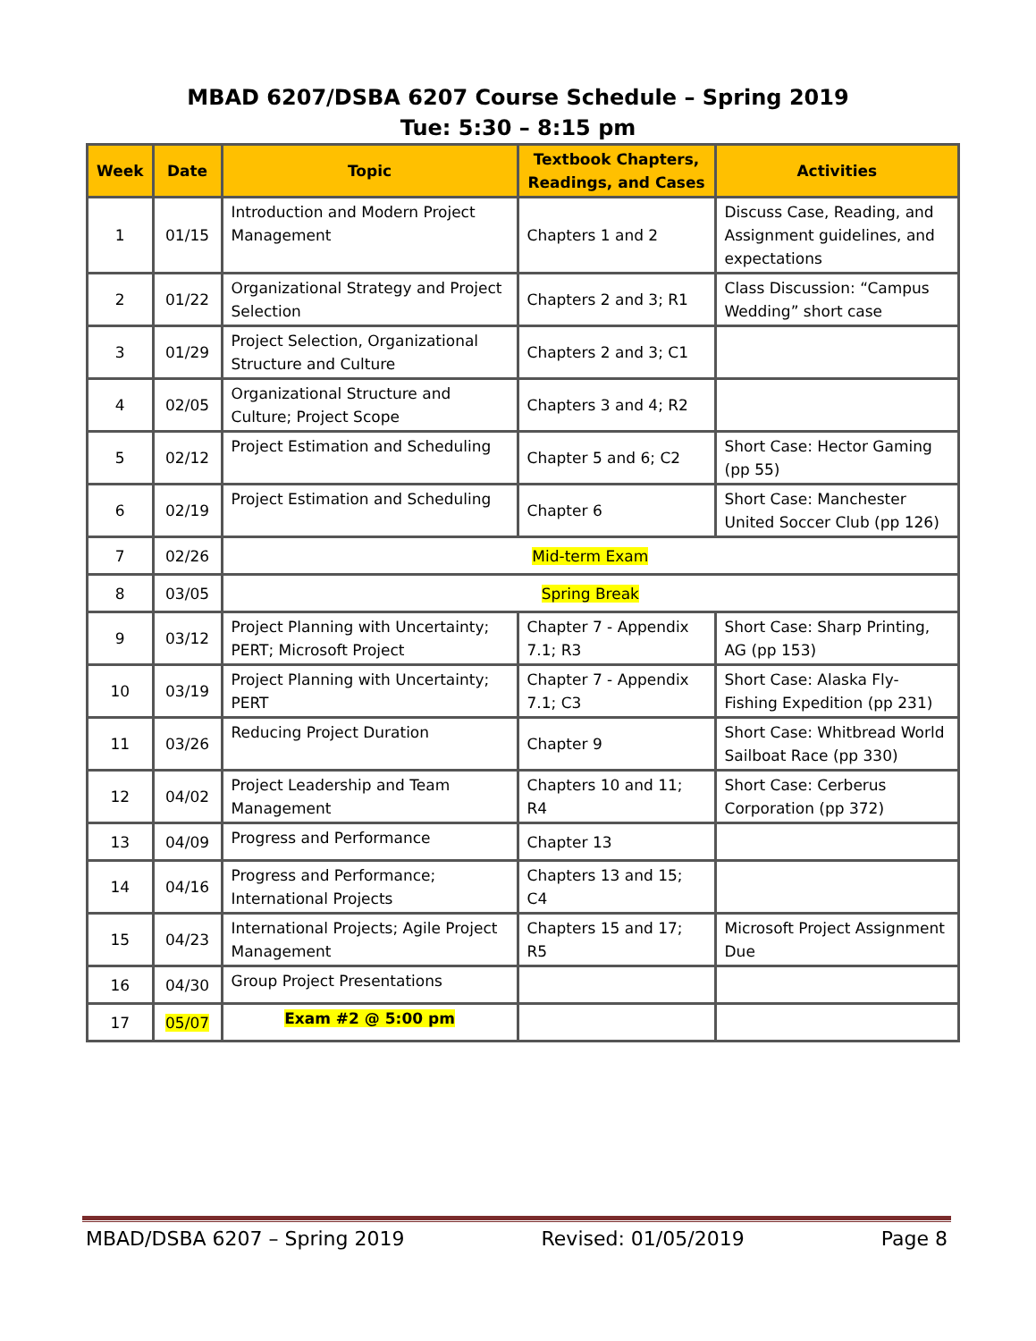MBAD 6207/DSBA 6207 Course Schedule – Spring 2019
Tue: 5:30 – 8:15 pm
| Week | Date | Topic | Textbook Chapters, Readings, and Cases | Activities |
| --- | --- | --- | --- | --- |
| 1 | 01/15 | Introduction and Modern Project Management | Chapters 1 and 2 | Discuss Case, Reading, and Assignment guidelines, and expectations |
| 2 | 01/22 | Organizational Strategy and Project Selection | Chapters 2 and 3; R1 | Class Discussion: “Campus Wedding” short case |
| 3 | 01/29 | Project Selection, Organizational Structure and Culture | Chapters 2 and 3; C1 | |
| 4 | 02/05 | Organizational Structure and Culture; Project Scope | Chapters 3 and 4; R2 | |
| 5 | 02/12 | Project Estimation and Scheduling | Chapter 5 and 6; C2 | Short Case: Hector Gaming (pp 55) |
| 6 | 02/19 | Project Estimation and Scheduling | Chapter 6 | Short Case: Manchester United Soccer Club (pp 126) |
| 7 | 02/26 | Mid-term Exam | | |
| 8 | 03/05 | Spring Break | | |
| 9 | 03/12 | Project Planning with Uncertainty; PERT; Microsoft Project | Chapter 7 - Appendix 7.1; R3 | Short Case: Sharp Printing, AG (pp 153) |
| 10 | 03/19 | Project Planning with Uncertainty; PERT | Chapter 7 - Appendix 7.1; C3 | Short Case: Alaska Fly-Fishing Expedition (pp 231) |
| 11 | 03/26 | Reducing Project Duration | Chapter 9 | Short Case: Whitbread World Sailboat Race (pp 330) |
| 12 | 04/02 | Project Leadership and Team Management | Chapters 10 and 11; R4 | Short Case: Cerberus Corporation (pp 372) |
| 13 | 04/09 | Progress and Performance | Chapter 13 | |
| 14 | 04/16 | Progress and Performance; International Projects | Chapters 13 and 15; C4 | |
| 15 | 04/23 | International Projects; Agile Project Management | Chapters 15 and 17; R5 | Microsoft Project Assignment Due |
| 16 | 04/30 | Group Project Presentations | | |
| 17 | 05/07 | Exam #2 @ 5:00 pm | | |
MBAD/DSBA 6207 – Spring 2019 Revised: 01/05/2019 Page 8